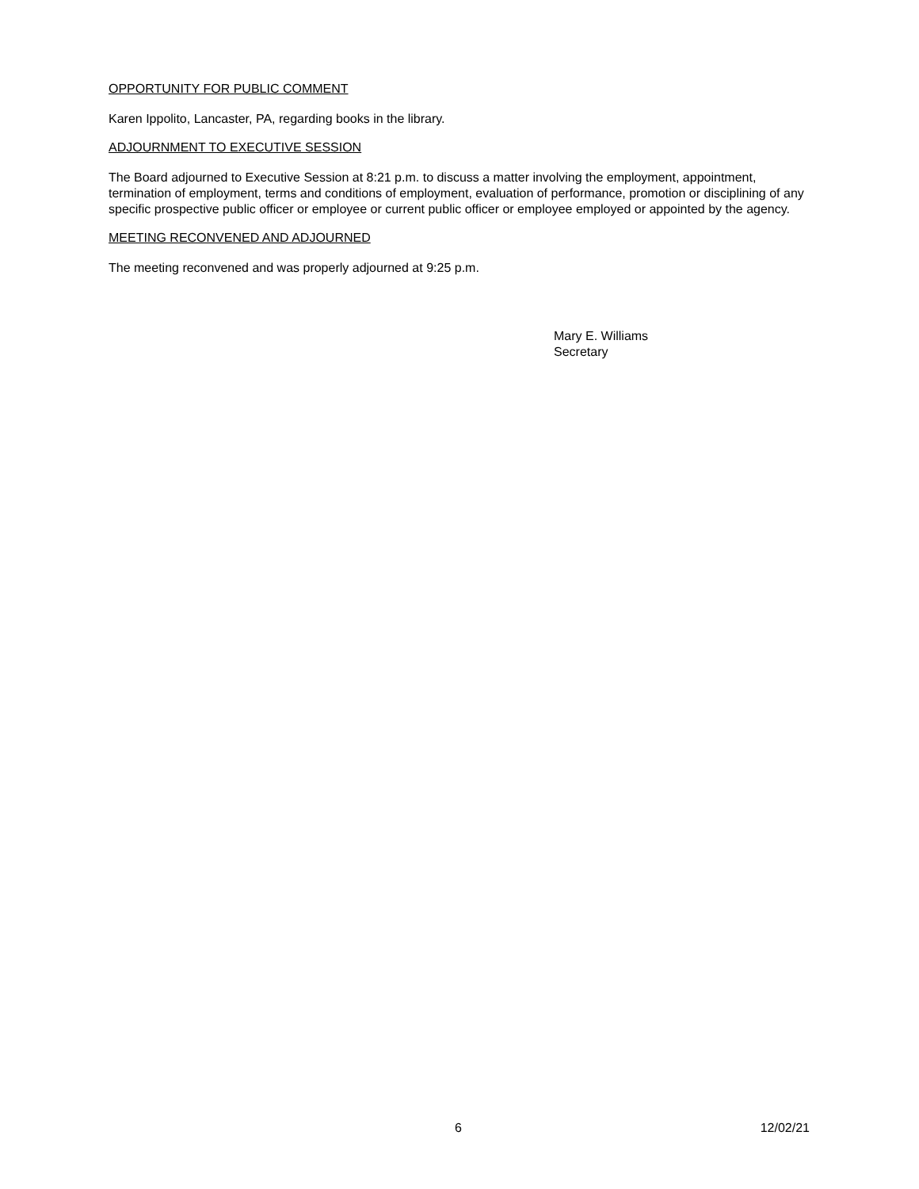OPPORTUNITY FOR PUBLIC COMMENT
Karen Ippolito, Lancaster, PA, regarding books in the library.
ADJOURNMENT TO EXECUTIVE SESSION
The Board adjourned to Executive Session at 8:21 p.m. to discuss a matter involving the employment, appointment, termination of employment, terms and conditions of employment, evaluation of performance, promotion or disciplining of any specific prospective public officer or employee or current public officer or employee employed or appointed by the agency.
MEETING RECONVENED AND ADJOURNED
The meeting reconvened and was properly adjourned at 9:25 p.m.
Mary E. Williams
Secretary
6 12/02/21